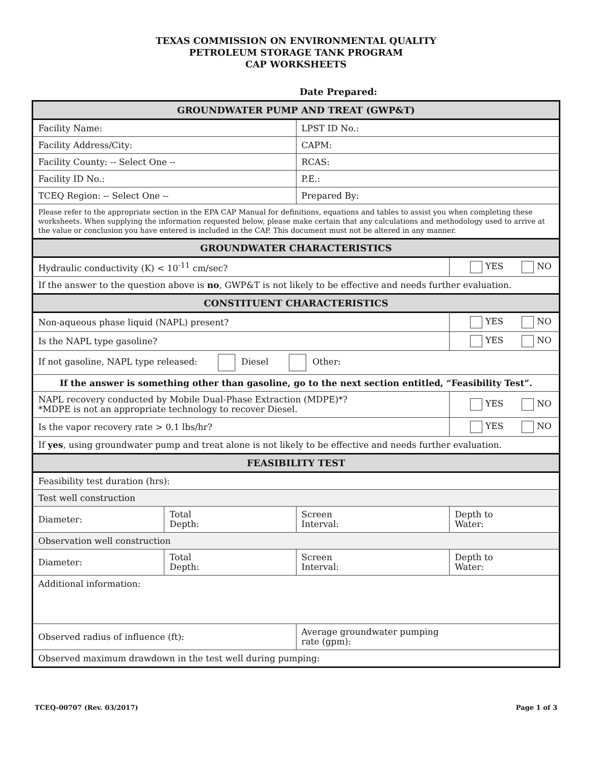TEXAS COMMISSION ON ENVIRONMENTAL QUALITY
PETROLEUM STORAGE TANK PROGRAM
CAP WORKSHEETS
Date Prepared:
| GROUNDWATER PUMP AND TREAT (GWP&T) | | | |
| --- | --- | --- | --- |
| Facility Name: | | LPST ID No.: | |
| Facility Address/City: | | CAPM: | |
| Facility County: -- Select One -- | | RCAS: | |
| Facility ID No.: | | P.E.: | |
| TCEQ Region: -- Select One -- | | Prepared By: | |
| Please refer to the appropriate section in the EPA CAP Manual for definitions, equations and tables to assist you when completing these worksheets. When supplying the information requested below, please make certain that any calculations and methodology used to arrive at the value or conclusion you have entered is included in the CAP. This document must not be altered in any manner. | | | |
| GROUNDWATER CHARACTERISTICS | | | |
| Hydraulic conductivity (K) < 10<sup>-11</sup> cm/sec? | | | YES NO |
| If the answer to the question above is no , GWP&T is not likely to be effective and needs further evaluation. | | | |
| CONSTITUENT CHARACTERISTICS | | | |
| Non-aqueous phase liquid (NAPL) present? | | | YES NO |
| Is the NAPL type gasoline? | | | YES NO |
| If not gasoline, NAPL type released: Diesel Other: | | | |
| If the answer is something other than gasoline, go to the next section entitled, “Feasibility Test”. | | | |
| NAPL recovery conducted by Mobile Dual-Phase Extraction (MDPE)*? *MDPE is not an appropriate technology to recover Diesel. | | | YES NO |
| Is the vapor recovery rate > 0.1 lbs/hr? | | | YES NO |
| If yes , using groundwater pump and treat alone is not likely to be effective and needs further evaluation. | | | |
| FEASIBILITY TEST | | | |
| Feasibility test duration (hrs): | | | |
| Test well construction | | | |
| Diameter: | Total Depth: | Screen Interval: | Depth to Water: |
| Observation well construction | | | |
| Diameter: | Total Depth: | Screen Interval: | Depth to Water: |
| Additional information: | | | |
| Observed radius of influence (ft): | | Average groundwater pumping rate (gpm): | |
| Observed maximum drawdown in the test well during pumping: | | | |
TCEQ-00707 (Rev. 03/2017) Page 1 of 3